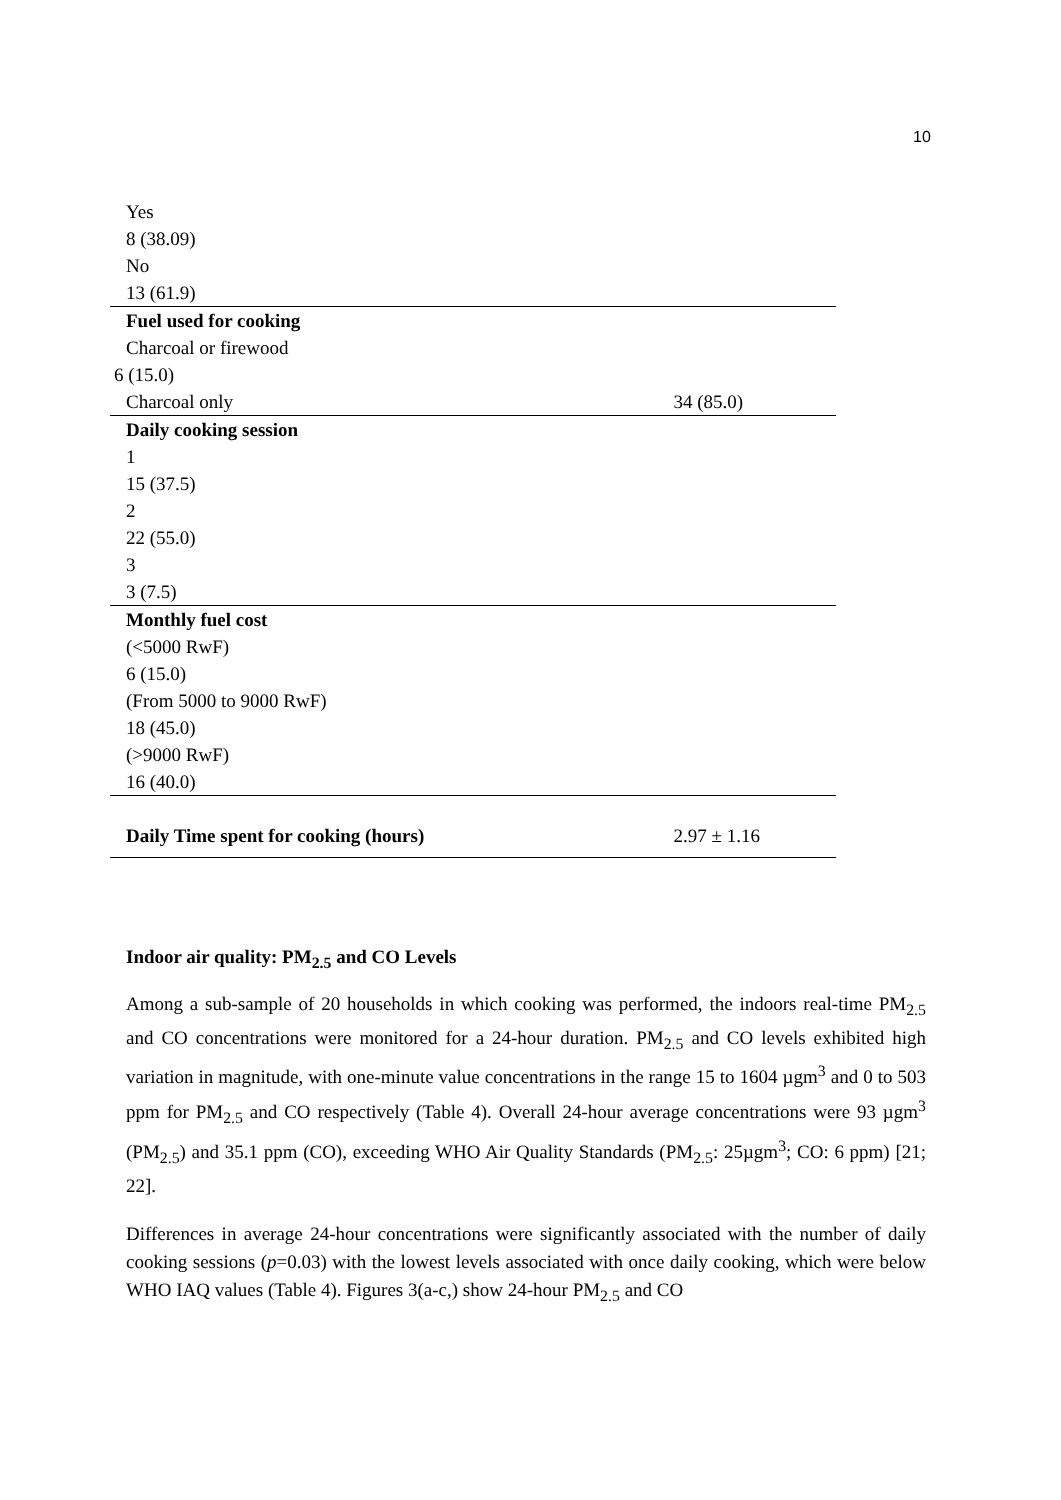10
| Yes | |
| 8 (38.09) | |
| No | |
| 13 (61.9) | |
| Fuel used for cooking | |
| Charcoal or firewood | |
| 6 (15.0) | |
| Charcoal only | 34 (85.0) |
| Daily cooking session | |
| 1 | |
| 15 (37.5) | |
| 2 | |
| 22 (55.0) | |
| 3 | |
| 3 (7.5) | |
| Monthly fuel cost | |
| (<5000 RwF) | |
| 6 (15.0) | |
| (From 5000 to 9000 RwF) | |
| 18 (45.0) | |
| (>9000 RwF) | |
| 16 (40.0) | |
| Daily Time spent for cooking (hours) | 2.97 ± 1.16 |
Indoor air quality: PM<sub>2.5</sub> and CO Levels
Among a sub-sample of 20 households in which cooking was performed, the indoors real-time PM<sub>2.5</sub> and CO concentrations were monitored for a 24-hour duration. PM<sub>2.5</sub> and CO levels exhibited high variation in magnitude, with one-minute value concentrations in the range 15 to 1604 µgm<sup>3</sup> and 0 to 503 ppm for PM<sub>2.5</sub> and CO respectively (Table 4). Overall 24-hour average concentrations were 93 µgm<sup>3</sup> (PM<sub>2.5</sub>) and 35.1 ppm (CO), exceeding WHO Air Quality Standards (PM<sub>2.5</sub>: 25µgm<sup>3</sup>; CO: 6 ppm) [21; 22].
Differences in average 24-hour concentrations were significantly associated with the number of daily cooking sessions (p=0.03) with the lowest levels associated with once daily cooking, which were below WHO IAQ values (Table 4). Figures 3(a-c,) show 24-hour PM<sub>2.5</sub> and CO